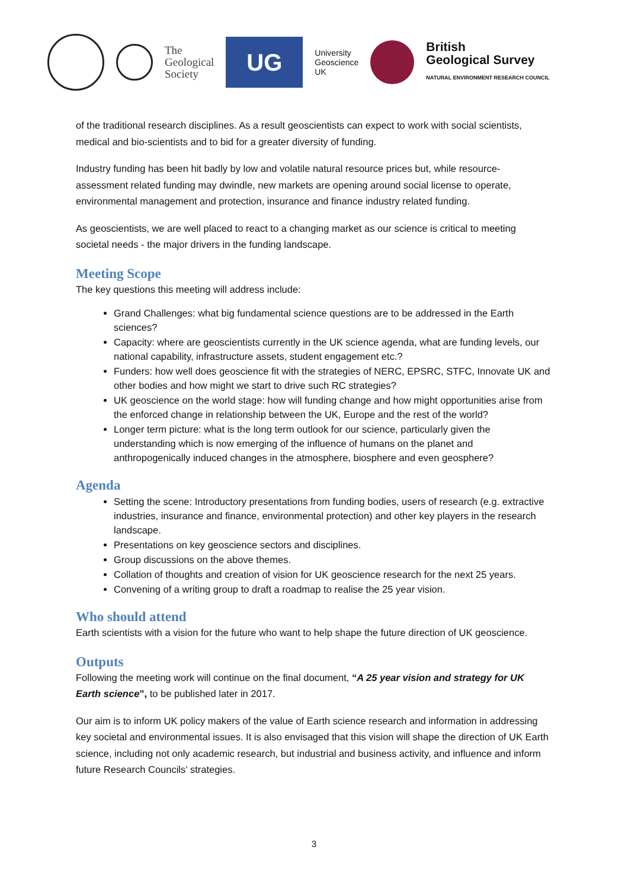The
Geological
Society
UG
University
Geoscience
UK
British
Geological Survey
NATURAL ENVIRONMENT RESEARCH COUNCIL
of the traditional research disciplines. As a result geoscientists can expect to work with social scientists, medical and bio-scientists and to bid for a greater diversity of funding.
Industry funding has been hit badly by low and volatile natural resource prices but, while resource-assessment related funding may dwindle, new markets are opening around social license to operate, environmental management and protection, insurance and finance industry related funding.
As geoscientists, we are well placed to react to a changing market as our science is critical to meeting societal needs - the major drivers in the funding landscape.
Meeting Scope
The key questions this meeting will address include:
Grand Challenges: what big fundamental science questions are to be addressed in the Earth sciences?
Capacity: where are geoscientists currently in the UK science agenda, what are funding levels, our national capability, infrastructure assets, student engagement etc.?
Funders: how well does geoscience fit with the strategies of NERC, EPSRC, STFC, Innovate UK and other bodies and how might we start to drive such RC strategies?
UK geoscience on the world stage: how will funding change and how might opportunities arise from the enforced change in relationship between the UK, Europe and the rest of the world?
Longer term picture: what is the long term outlook for our science, particularly given the understanding which is now emerging of the influence of humans on the planet and anthropogenically induced changes in the atmosphere, biosphere and even geosphere?
Agenda
Setting the scene: Introductory presentations from funding bodies, users of research (e.g. extractive industries, insurance and finance, environmental protection) and other key players in the research landscape.
Presentations on key geoscience sectors and disciplines.
Group discussions on the above themes.
Collation of thoughts and creation of vision for UK geoscience research for the next 25 years.
Convening of a writing group to draft a roadmap to realise the 25 year vision.
Who should attend
Earth scientists with a vision for the future who want to help shape the future direction of UK geoscience.
Outputs
Following the meeting work will continue on the final document, “A 25 year vision and strategy for UK Earth science”, to be published later in 2017.
Our aim is to inform UK policy makers of the value of Earth science research and information in addressing key societal and environmental issues. It is also envisaged that this vision will shape the direction of UK Earth science, including not only academic research, but industrial and business activity, and influence and inform future Research Councils’ strategies.
3